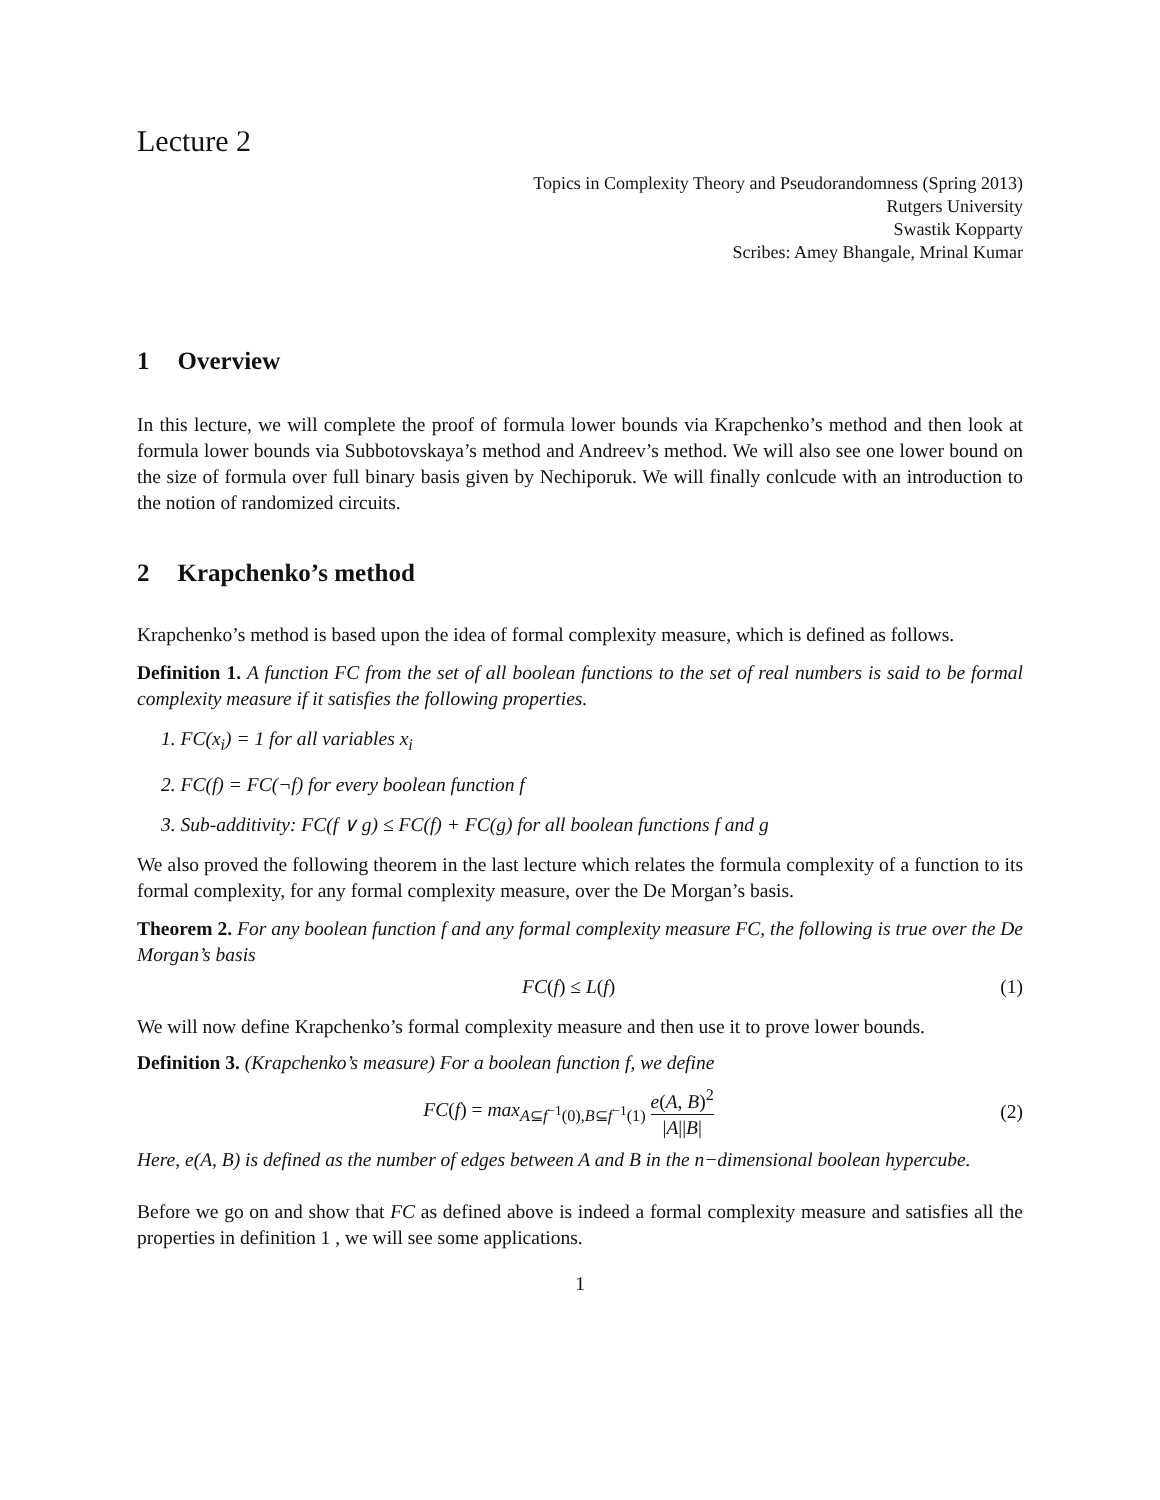Lecture 2
Topics in Complexity Theory and Pseudorandomness (Spring 2013)
Rutgers University
Swastik Kopparty
Scribes: Amey Bhangale, Mrinal Kumar
1 Overview
In this lecture, we will complete the proof of formula lower bounds via Krapchenko’s method and then look at formula lower bounds via Subbotovskaya’s method and Andreev’s method. We will also see one lower bound on the size of formula over full binary basis given by Nechiporuk. We will finally conlcude with an introduction to the notion of randomized circuits.
2 Krapchenko’s method
Krapchenko’s method is based upon the idea of formal complexity measure, which is defined as follows.
Definition 1. A function FC from the set of all boolean functions to the set of real numbers is said to be formal complexity measure if it satisfies the following properties.
1. FC(x<sub>i</sub>) = 1 for all variables x<sub>i</sub>
2. FC(f) = FC(¬f) for every boolean function f
3. Sub-additivity: FC(f ∨ g) ≤ FC(f) + FC(g) for all boolean functions f and g
We also proved the following theorem in the last lecture which relates the formula complexity of a function to its formal complexity, for any formal complexity measure, over the De Morgan’s basis.
Theorem 2. For any boolean function f and any formal complexity measure FC, the following is true over the De Morgan’s basis
FC(f) ≤ L(f) (1)
We will now define Krapchenko’s formal complexity measure and then use it to prove lower bounds.
Definition 3. (Krapchenko’s measure) For a boolean function f, we define
FC(f) = max<sub>A⊆f<sup>−1</sup>(0),B⊆f<sup>−1</sup>(1)</sub> e(A, B)<sup>2</sup> |A||B| (2)
Here, e(A, B) is defined as the number of edges between A and B in the n−dimensional boolean hypercube.
Before we go on and show that FC as defined above is indeed a formal complexity measure and satisfies all the properties in definition 1 , we will see some applications.
1